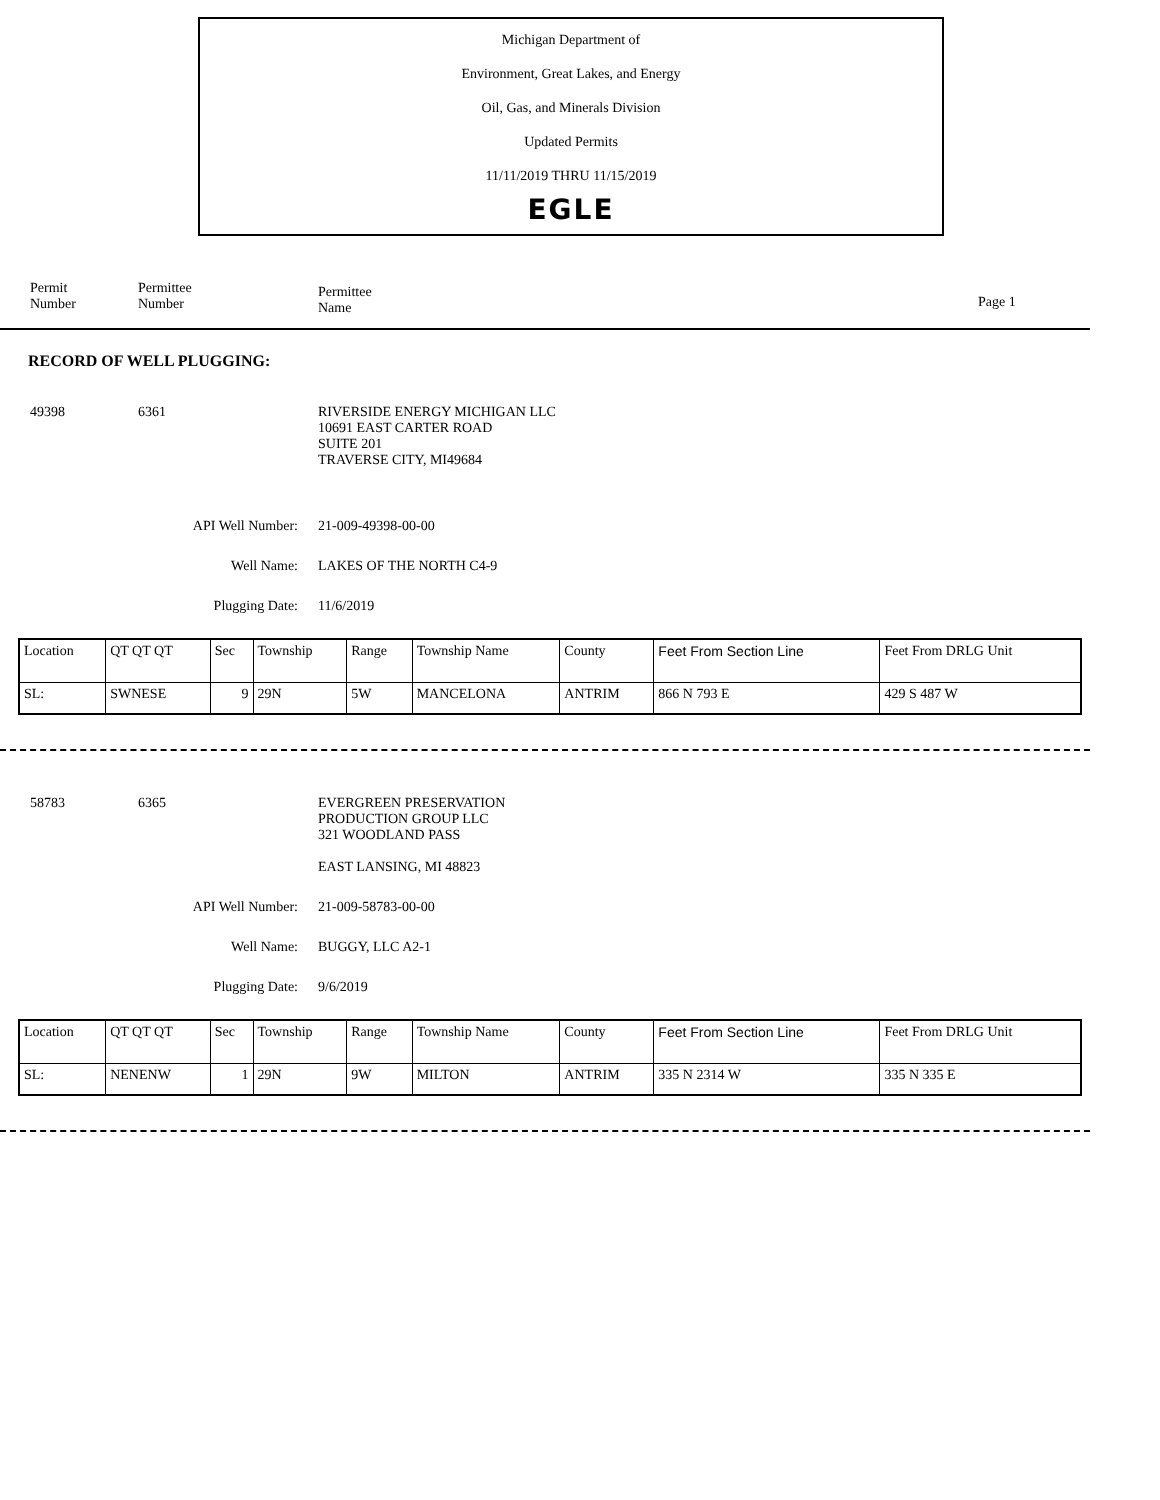Michigan Department of
Environment, Great Lakes, and Energy
Oil, Gas, and Minerals Division
Updated Permits
11/11/2019 THRU 11/15/2019
EGLE
Permit
Number
Permittee
Number
Permittee
Name
Page 1
RECORD OF WELL PLUGGING:
49398 6361 RIVERSIDE ENERGY MICHIGAN LLC
10691 EAST CARTER ROAD
SUITE 201
TRAVERSE CITY, MI49684
API Well Number: 21-009-49398-00-00
Well Name: LAKES OF THE NORTH C4-9
Plugging Date: 11/6/2019
| Location | QT QT QT | Sec | Township | Range | Township Name | County | Feet From Section Line | Feet From DRLG Unit |
| SL: | SWNESE | 9 | 29N | 5W | MANCELONA | ANTRIM | 866 N 793 E | 429 S 487 W |
58783 6365 EVERGREEN PRESERVATION
PRODUCTION GROUP LLC
321 WOODLAND PASS
EAST LANSING, MI 48823
API Well Number: 21-009-58783-00-00
Well Name: BUGGY, LLC A2-1
Plugging Date: 9/6/2019
| Location | QT QT QT | Sec | Township | Range | Township Name | County | Feet From Section Line | Feet From DRLG Unit |
| SL: | NENENW | 1 | 29N | 9W | MILTON | ANTRIM | 335 N 2314 W | 335 N 335 E |